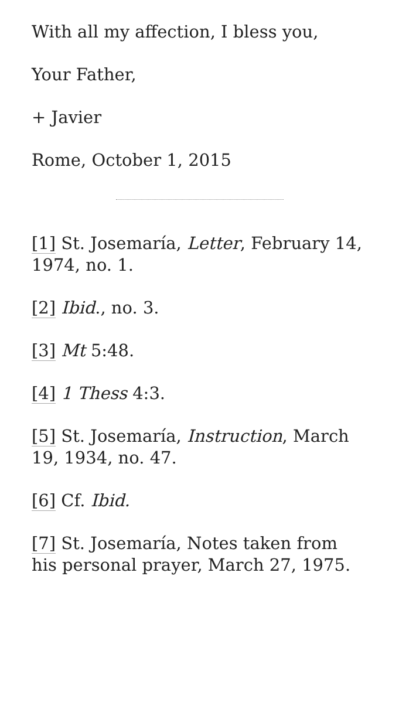With all my affection, I bless you,
Your Father,
+ Javier
Rome, October 1, 2015
[1] St. Josemaría, Letter, February 14, 1974, no. 1.
[2] Ibid., no. 3.
[3] Mt 5:48.
[4] 1 Thess 4:3.
[5] St. Josemaría, Instruction, March 19, 1934, no. 47.
[6] Cf. Ibid.
[7] St. Josemaría, Notes taken from his personal prayer, March 27, 1975.